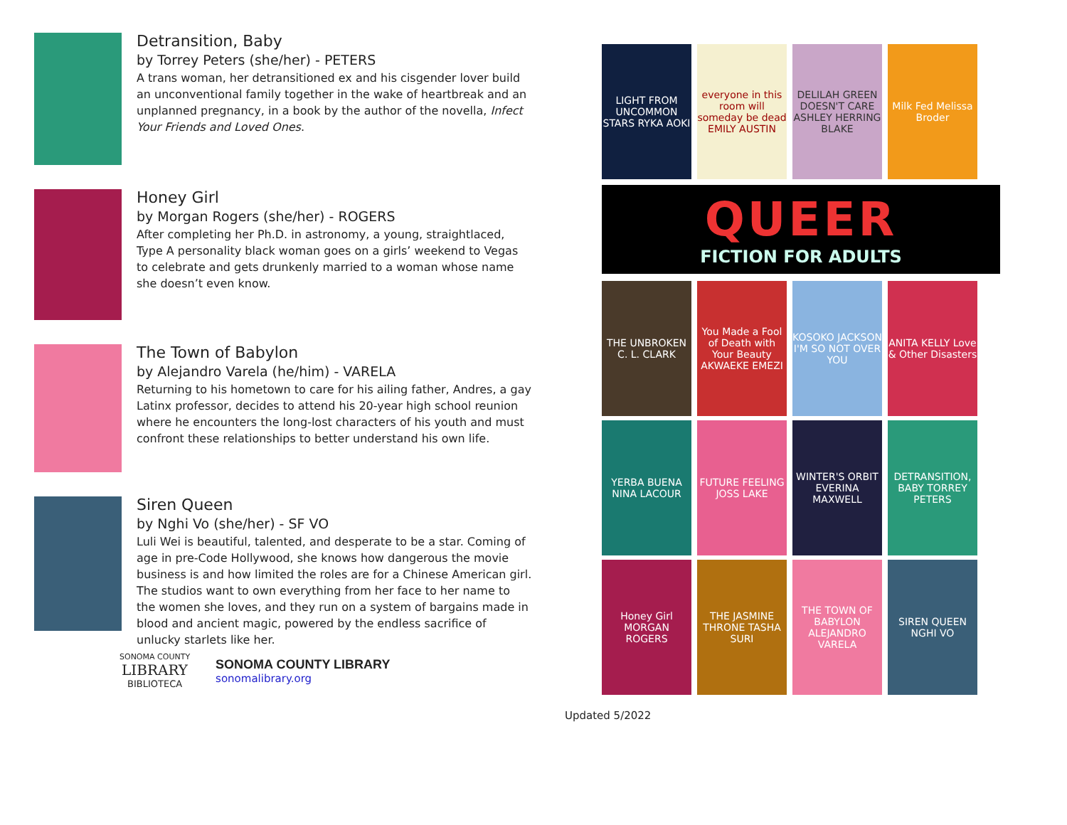Detransition, Baby
by Torrey Peters (she/her) - PETERS
A trans woman, her detransitioned ex and his cisgender lover build an unconventional family together in the wake of heartbreak and an unplanned pregnancy, in a book by the author of the novella, Infect Your Friends and Loved Ones.
Honey Girl
by Morgan Rogers (she/her) - ROGERS
After completing her Ph.D. in astronomy, a young, straightlaced, Type A personality black woman goes on a girls’ weekend to Vegas to celebrate and gets drunkenly married to a woman whose name she doesn’t even know.
The Town of Babylon
by Alejandro Varela (he/him) - VARELA
Returning to his hometown to care for his ailing father, Andres, a gay Latinx professor, decides to attend his 20-year high school reunion where he encounters the long-lost characters of his youth and must confront these relationships to better understand his own life.
Siren Queen
by Nghi Vo (she/her) - SF VO
Luli Wei is beautiful, talented, and desperate to be a star. Coming of age in pre-Code Hollywood, she knows how dangerous the movie business is and how limited the roles are for a Chinese American girl. The studios want to own everything from her face to her name to the women she loves, and they run on a system of bargains made in blood and ancient magic, powered by the endless sacrifice of unlucky starlets like her.
SONOMA COUNTY
LIBRARY
BIBLIOTECA
SONOMA COUNTY LIBRARY
sonomalibrary.org
LIGHT FROM UNCOMMON STARS RYKA AOKI
everyone in this room will someday be dead EMILY AUSTIN
DELILAH GREEN DOESN'T CARE ASHLEY HERRING BLAKE
Milk Fed Melissa Broder
QUEER
FICTION FOR ADULTS
THE UNBROKEN C. L. CLARK
You Made a Fool of Death with Your Beauty AKWAEKE EMEZI
KOSOKO JACKSON I'M SO NOT OVER YOU
ANITA KELLY Love & Other Disasters
YERBA BUENA NINA LACOUR
FUTURE FEELING JOSS LAKE
WINTER'S ORBIT EVERINA MAXWELL
DETRANSITION, BABY TORREY PETERS
Honey Girl MORGAN ROGERS
THE JASMINE THRONE TASHA SURI
THE TOWN OF BABYLON ALEJANDRO VARELA
SIREN QUEEN NGHI VO
Updated 5/2022